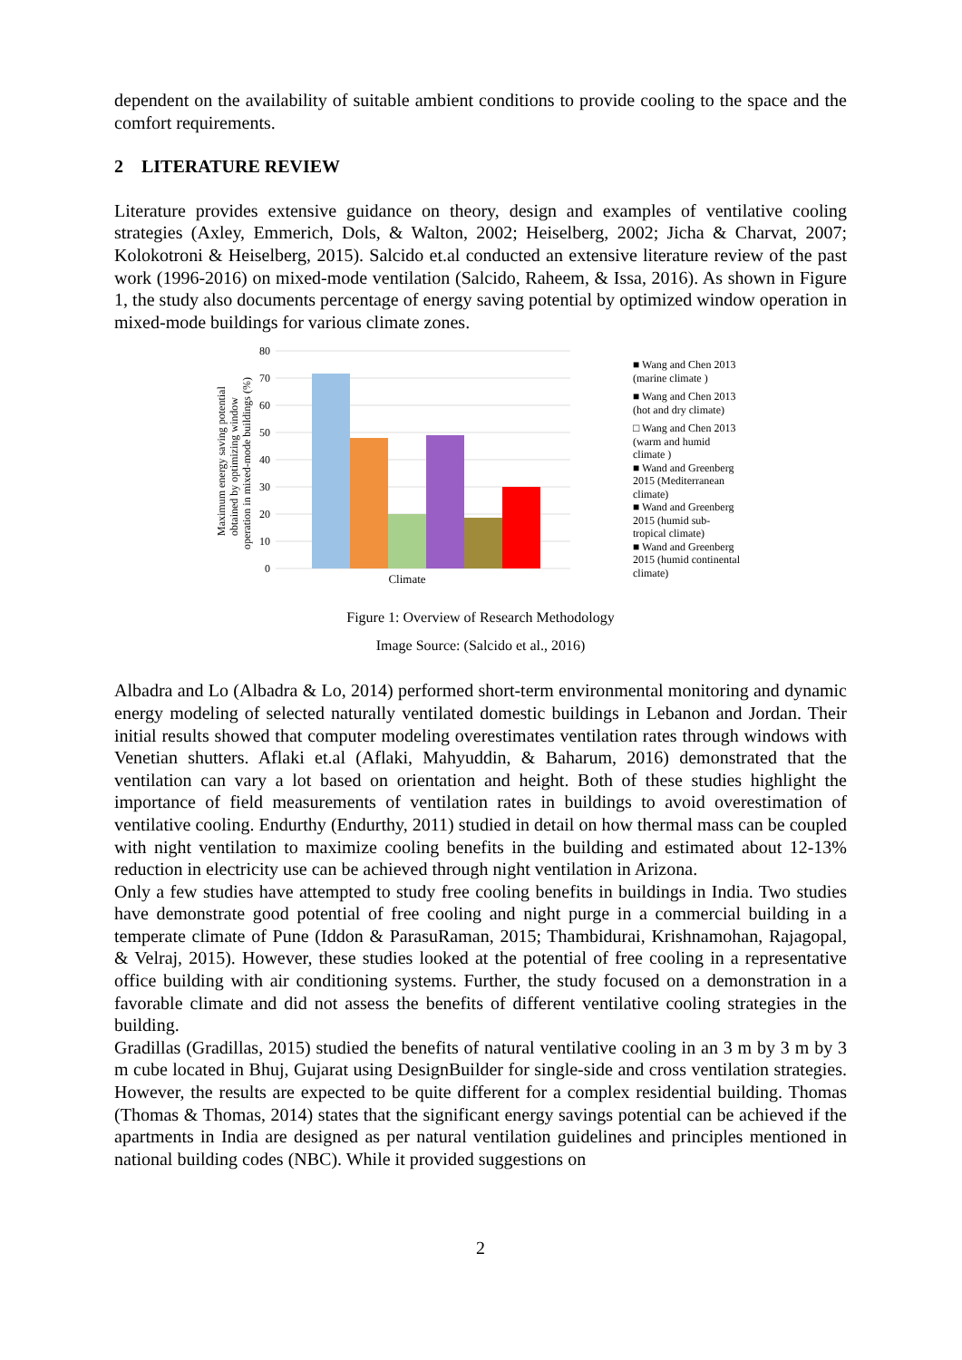dependent on the availability of suitable ambient conditions to provide cooling to the space and the comfort requirements.
2 LITERATURE REVIEW
Literature provides extensive guidance on theory, design and examples of ventilative cooling strategies (Axley, Emmerich, Dols, & Walton, 2002; Heiselberg, 2002; Jicha & Charvat, 2007; Kolokotroni & Heiselberg, 2015). Salcido et.al conducted an extensive literature review of the past work (1996-2016) on mixed-mode ventilation (Salcido, Raheem, & Issa, 2016). As shown in Figure 1, the study also documents percentage of energy saving potential by optimized window operation in mixed-mode buildings for various climate zones.
Maximum energy saving potential
obtained by optimizing window
operation in mixed-mode buildings (%)
80
70
60
50
40
30
20
10
0
Climate
■ Wang and Chen 2013
(marine climate )
■ Wang and Chen 2013
(hot and dry climate)
□ Wang and Chen 2013
(warm and humid
climate )
■ Wand and Greenberg
2015 (Mediterranean
climate)
■ Wand and Greenberg
2015 (humid sub-
tropical climate)
■ Wand and Greenberg
2015 (humid continental
climate)
Figure 1: Overview of Research Methodology
Image Source: (Salcido et al., 2016)
Albadra and Lo (Albadra & Lo, 2014) performed short-term environmental monitoring and dynamic energy modeling of selected naturally ventilated domestic buildings in Lebanon and Jordan. Their initial results showed that computer modeling overestimates ventilation rates through windows with Venetian shutters. Aflaki et.al (Aflaki, Mahyuddin, & Baharum, 2016) demonstrated that the ventilation can vary a lot based on orientation and height. Both of these studies highlight the importance of field measurements of ventilation rates in buildings to avoid overestimation of ventilative cooling. Endurthy (Endurthy, 2011) studied in detail on how thermal mass can be coupled with night ventilation to maximize cooling benefits in the building and estimated about 12-13% reduction in electricity use can be achieved through night ventilation in Arizona.
Only a few studies have attempted to study free cooling benefits in buildings in India. Two studies have demonstrate good potential of free cooling and night purge in a commercial building in a temperate climate of Pune (Iddon & ParasuRaman, 2015; Thambidurai, Krishnamohan, Rajagopal, & Velraj, 2015). However, these studies looked at the potential of free cooling in a representative office building with air conditioning systems. Further, the study focused on a demonstration in a favorable climate and did not assess the benefits of different ventilative cooling strategies in the building.
Gradillas (Gradillas, 2015) studied the benefits of natural ventilative cooling in an 3 m by 3 m by 3 m cube located in Bhuj, Gujarat using DesignBuilder for single-side and cross ventilation strategies. However, the results are expected to be quite different for a complex residential building. Thomas (Thomas & Thomas, 2014) states that the significant energy savings potential can be achieved if the apartments in India are designed as per natural ventilation guidelines and principles mentioned in national building codes (NBC). While it provided suggestions on
2